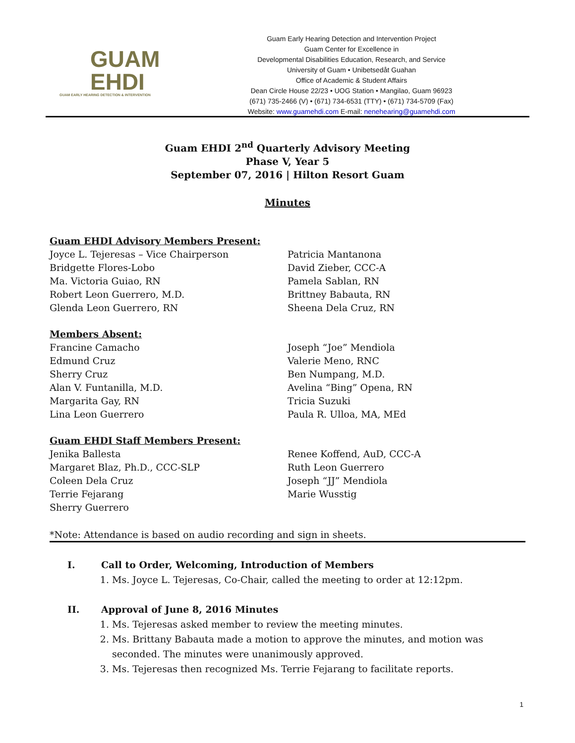GUAM
EHDI
GUAM EARLY HEARING DETECTION & INTERVENTION
Guam Early Hearing Detection and Intervention Project
Guam Center for Excellence in
Developmental Disabilities Education, Research, and Service
University of Guam • Unibetsedåt Guahan
Office of Academic & Student Affairs
Dean Circle House 22/23 • UOG Station • Mangilao, Guam 96923
(671) 735-2466 (V) • (671) 734-6531 (TTY) • (671) 734-5709 (Fax)
Website: www.guamehdi.com E-mail: nenehearing@guamehdi.com
Guam EHDI 2<sup>nd</sup> Quarterly Advisory Meeting
Phase V, Year 5
September 07, 2016 | Hilton Resort Guam
Minutes
Guam EHDI Advisory Members Present:
Joyce L. Tejeresas – Vice Chairperson
Bridgette Flores-Lobo
Ma. Victoria Guiao, RN
Robert Leon Guerrero, M.D.
Glenda Leon Guerrero, RN
Patricia Mantanona
David Zieber, CCC-A
Pamela Sablan, RN
Brittney Babauta, RN
Sheena Dela Cruz, RN
Members Absent:
Francine Camacho
Edmund Cruz
Sherry Cruz
Alan V. Funtanilla, M.D.
Margarita Gay, RN
Lina Leon Guerrero
Joseph “Joe” Mendiola
Valerie Meno, RNC
Ben Numpang, M.D.
Avelina “Bing” Opena, RN
Tricia Suzuki
Paula R. Ulloa, MA, MEd
Guam EHDI Staff Members Present:
Jenika Ballesta
Margaret Blaz, Ph.D., CCC-SLP
Coleen Dela Cruz
Terrie Fejarang
Sherry Guerrero
Renee Koffend, AuD, CCC-A
Ruth Leon Guerrero
Joseph “JJ” Mendiola
Marie Wusstig
*Note: Attendance is based on audio recording and sign in sheets.
I. Call to Order, Welcoming, Introduction of Members
1. Ms. Joyce L. Tejeresas, Co-Chair, called the meeting to order at 12:12pm.
II. Approval of June 8, 2016 Minutes
1. Ms. Tejeresas asked member to review the meeting minutes.
2. Ms. Brittany Babauta made a motion to approve the minutes, and motion was seconded. The minutes were unanimously approved.
3. Ms. Tejeresas then recognized Ms. Terrie Fejarang to facilitate reports.
1